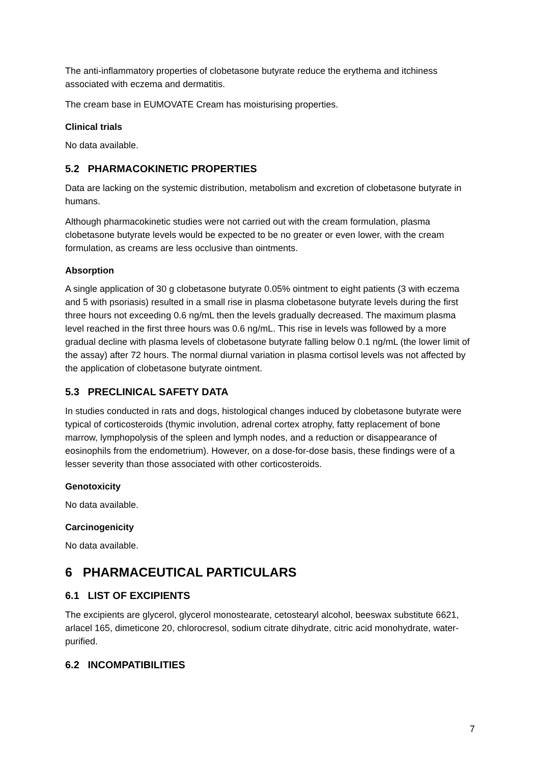The anti-inflammatory properties of clobetasone butyrate reduce the erythema and itchiness associated with eczema and dermatitis.
The cream base in EUMOVATE Cream has moisturising properties.
Clinical trials
No data available.
5.2 PHARMACOKINETIC PROPERTIES
Data are lacking on the systemic distribution, metabolism and excretion of clobetasone butyrate in humans.
Although pharmacokinetic studies were not carried out with the cream formulation, plasma clobetasone butyrate levels would be expected to be no greater or even lower, with the cream formulation, as creams are less occlusive than ointments.
Absorption
A single application of 30 g clobetasone butyrate 0.05% ointment to eight patients (3 with eczema and 5 with psoriasis) resulted in a small rise in plasma clobetasone butyrate levels during the first three hours not exceeding 0.6 ng/mL then the levels gradually decreased. The maximum plasma level reached in the first three hours was 0.6 ng/mL. This rise in levels was followed by a more gradual decline with plasma levels of clobetasone butyrate falling below 0.1 ng/mL (the lower limit of the assay) after 72 hours. The normal diurnal variation in plasma cortisol levels was not affected by the application of clobetasone butyrate ointment.
5.3 PRECLINICAL SAFETY DATA
In studies conducted in rats and dogs, histological changes induced by clobetasone butyrate were typical of corticosteroids (thymic involution, adrenal cortex atrophy, fatty replacement of bone marrow, lymphopolysis of the spleen and lymph nodes, and a reduction or disappearance of eosinophils from the endometrium). However, on a dose-for-dose basis, these findings were of a lesser severity than those associated with other corticosteroids.
Genotoxicity
No data available.
Carcinogenicity
No data available.
6 PHARMACEUTICAL PARTICULARS
6.1 LIST OF EXCIPIENTS
The excipients are glycerol, glycerol monostearate, cetostearyl alcohol, beeswax substitute 6621, arlacel 165, dimeticone 20, chlorocresol, sodium citrate dihydrate, citric acid monohydrate, water-purified.
6.2 INCOMPATIBILITIES
7